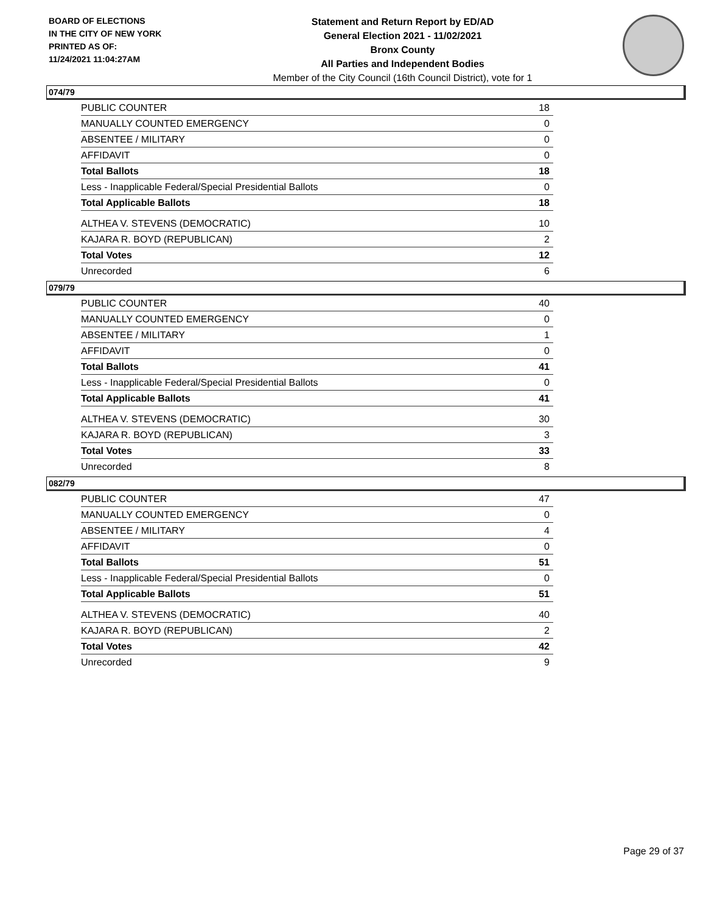BOARD OF ELECTIONS
IN THE CITY OF NEW YORK
PRINTED AS OF:
11/24/2021 11:04:27AM
Statement and Return Report by ED/AD
General Election 2021 - 11/02/2021
Bronx County
All Parties and Independent Bodies
Member of the City Council (16th Council District), vote for 1
074/79
| PUBLIC COUNTER | 18 |
| MANUALLY COUNTED EMERGENCY | 0 |
| ABSENTEE / MILITARY | 0 |
| AFFIDAVIT | 0 |
| Total Ballots | 18 |
| Less - Inapplicable Federal/Special Presidential Ballots | 0 |
| Total Applicable Ballots | 18 |
| ALTHEA V. STEVENS (DEMOCRATIC) | 10 |
| KAJARA R. BOYD (REPUBLICAN) | 2 |
| Total Votes | 12 |
| Unrecorded | 6 |
079/79
| PUBLIC COUNTER | 40 |
| MANUALLY COUNTED EMERGENCY | 0 |
| ABSENTEE / MILITARY | 1 |
| AFFIDAVIT | 0 |
| Total Ballots | 41 |
| Less - Inapplicable Federal/Special Presidential Ballots | 0 |
| Total Applicable Ballots | 41 |
| ALTHEA V. STEVENS (DEMOCRATIC) | 30 |
| KAJARA R. BOYD (REPUBLICAN) | 3 |
| Total Votes | 33 |
| Unrecorded | 8 |
082/79
| PUBLIC COUNTER | 47 |
| MANUALLY COUNTED EMERGENCY | 0 |
| ABSENTEE / MILITARY | 4 |
| AFFIDAVIT | 0 |
| Total Ballots | 51 |
| Less - Inapplicable Federal/Special Presidential Ballots | 0 |
| Total Applicable Ballots | 51 |
| ALTHEA V. STEVENS (DEMOCRATIC) | 40 |
| KAJARA R. BOYD (REPUBLICAN) | 2 |
| Total Votes | 42 |
| Unrecorded | 9 |
Page 29 of 37